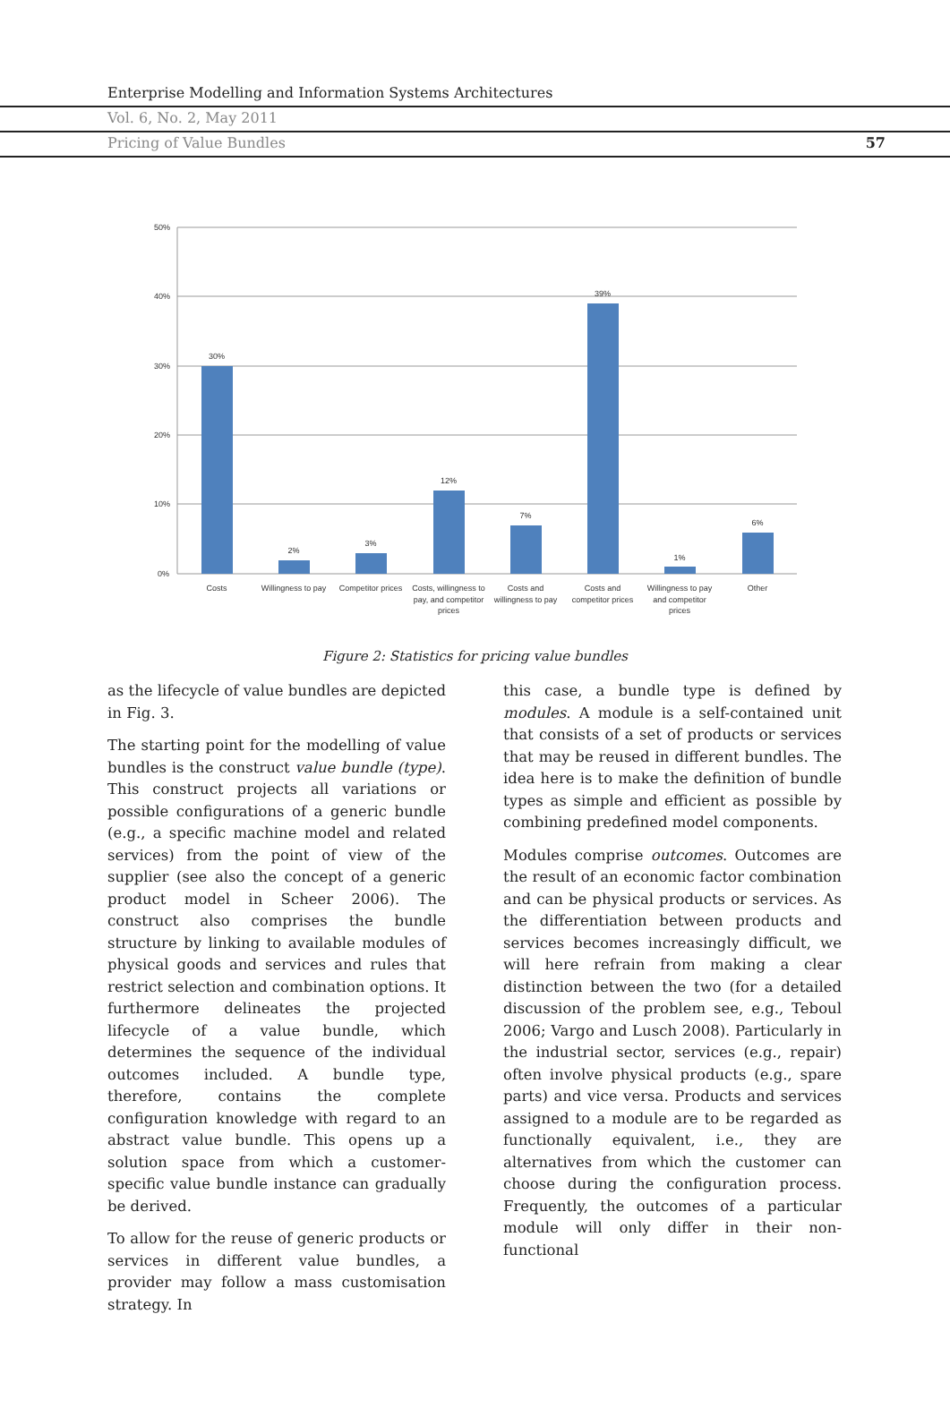Enterprise Modelling and Information Systems Architectures
Vol. 6, No. 2, May 2011
Pricing of Value Bundles 57
50%
40%
30%
20%
10%
0%
30%
2%
3%
12%
7%
39%
1%
6%
Costs
Willingness to pay
Competitor prices
Costs, willingness to
pay, and competitor
prices
Costs and
willingness to pay
Costs and
competitor prices
Willingness to pay
and competitor
prices
Other
Figure 2: Statistics for pricing value bundles
as the lifecycle of value bundles are depicted in Fig. 3.
The starting point for the modelling of value bundles is the construct value bundle (type). This construct projects all variations or possible configurations of a generic bundle (e.g., a specific machine model and related services) from the point of view of the supplier (see also the concept of a generic product model in Scheer 2006). The construct also comprises the bundle structure by linking to available modules of physical goods and services and rules that restrict selection and combination options. It furthermore delineates the projected lifecycle of a value bundle, which determines the sequence of the individual outcomes included. A bundle type, therefore, contains the complete configuration knowledge with regard to an abstract value bundle. This opens up a solution space from which a customer-specific value bundle instance can gradually be derived.
To allow for the reuse of generic products or services in different value bundles, a provider may follow a mass customisation strategy. In
this case, a bundle type is defined by modules. A module is a self-contained unit that consists of a set of products or services that may be reused in different bundles. The idea here is to make the definition of bundle types as simple and efficient as possible by combining predefined model components.
Modules comprise outcomes. Outcomes are the result of an economic factor combination and can be physical products or services. As the differentiation between products and services becomes increasingly difficult, we will here refrain from making a clear distinction between the two (for a detailed discussion of the problem see, e.g., Teboul 2006; Vargo and Lusch 2008). Particularly in the industrial sector, services (e.g., repair) often involve physical products (e.g., spare parts) and vice versa. Products and services assigned to a module are to be regarded as functionally equivalent, i.e., they are alternatives from which the customer can choose during the configuration process. Frequently, the outcomes of a particular module will only differ in their non-functional